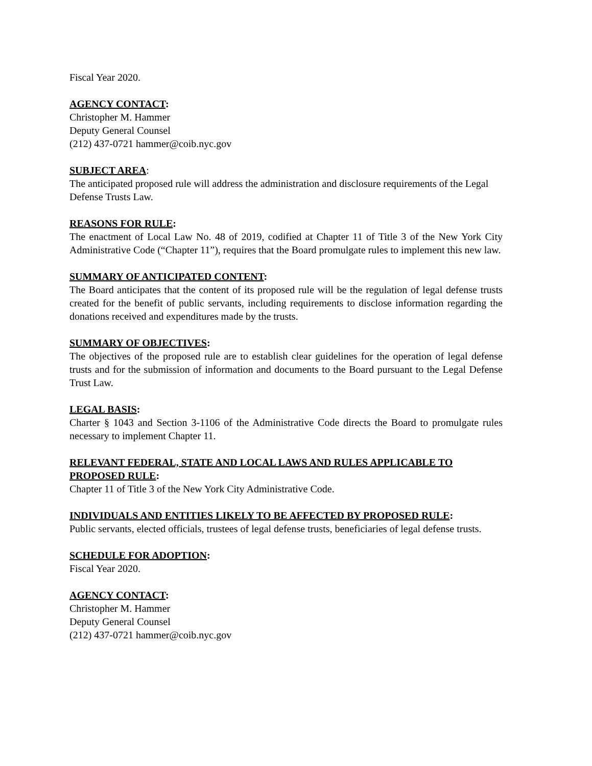Fiscal Year 2020.
AGENCY CONTACT:
Christopher M. Hammer
Deputy General Counsel
(212) 437-0721 hammer@coib.nyc.gov
SUBJECT AREA:
The anticipated proposed rule will address the administration and disclosure requirements of the Legal Defense Trusts Law.
REASONS FOR RULE:
The enactment of Local Law No. 48 of 2019, codified at Chapter 11 of Title 3 of the New York City Administrative Code (“Chapter 11”), requires that the Board promulgate rules to implement this new law.
SUMMARY OF ANTICIPATED CONTENT:
The Board anticipates that the content of its proposed rule will be the regulation of legal defense trusts created for the benefit of public servants, including requirements to disclose information regarding the donations received and expenditures made by the trusts.
SUMMARY OF OBJECTIVES:
The objectives of the proposed rule are to establish clear guidelines for the operation of legal defense trusts and for the submission of information and documents to the Board pursuant to the Legal Defense Trust Law.
LEGAL BASIS:
Charter § 1043 and Section 3-1106 of the Administrative Code directs the Board to promulgate rules necessary to implement Chapter 11.
RELEVANT FEDERAL, STATE AND LOCAL LAWS AND RULES APPLICABLE TO PROPOSED RULE:
Chapter 11 of Title 3 of the New York City Administrative Code.
INDIVIDUALS AND ENTITIES LIKELY TO BE AFFECTED BY PROPOSED RULE:
Public servants, elected officials, trustees of legal defense trusts, beneficiaries of legal defense trusts.
SCHEDULE FOR ADOPTION:
Fiscal Year 2020.
AGENCY CONTACT:
Christopher M. Hammer
Deputy General Counsel
(212) 437-0721 hammer@coib.nyc.gov